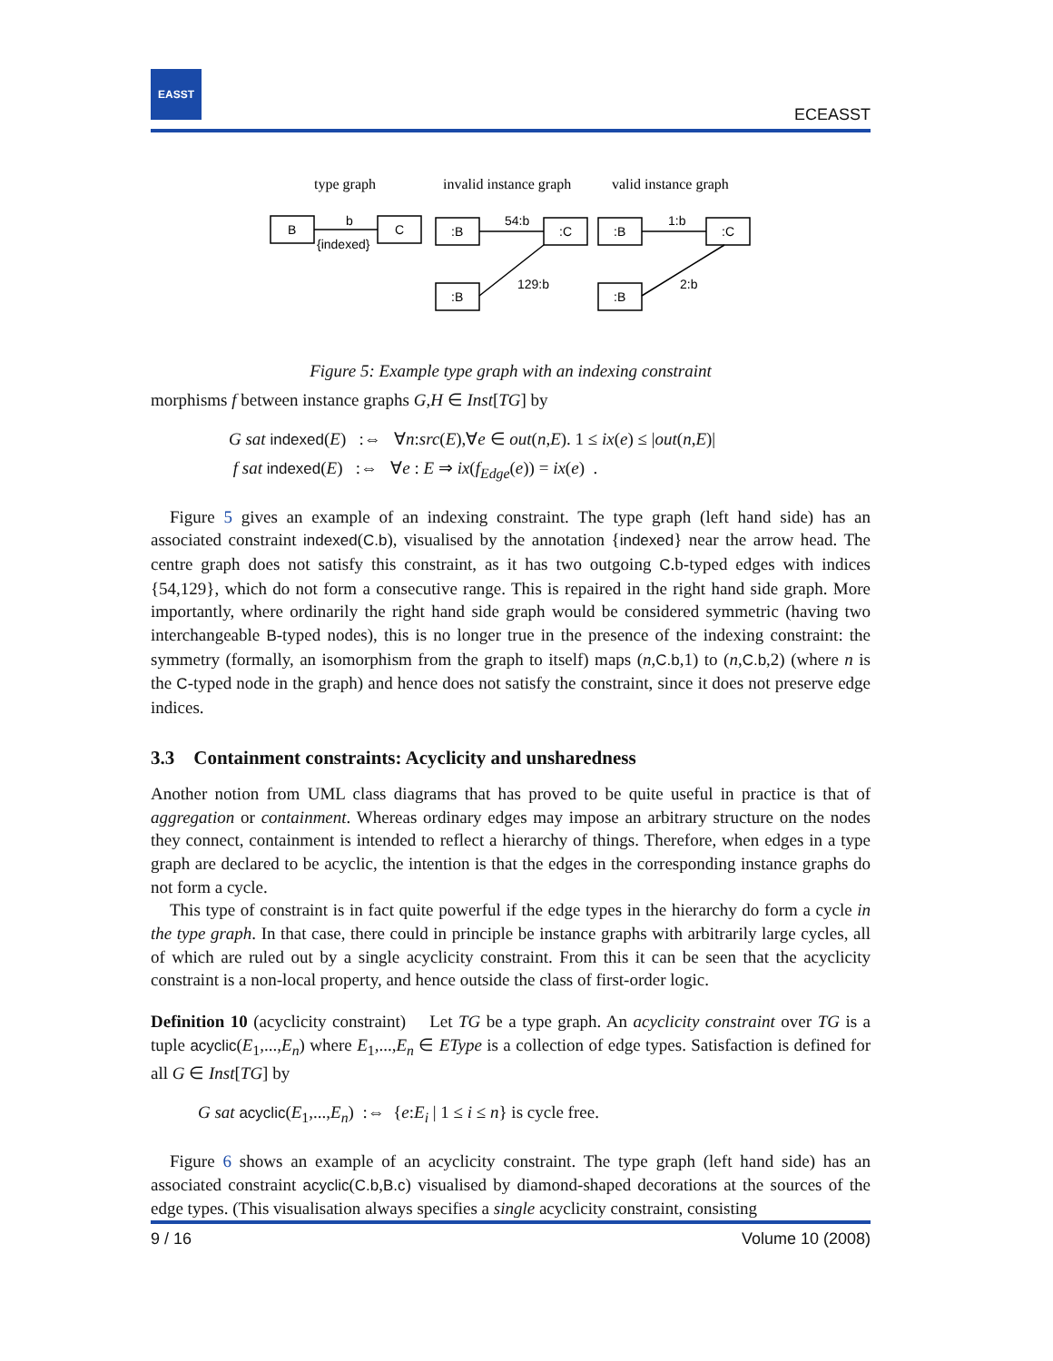EASST
ECEASST
type graph
invalid instance graph
valid instance graph
B
C
b
{indexed}
:B
:C
:B
54:b
129:b
:B
:C
:B
1:b
2:b
Figure 5: Example type graph with an indexing constraint
morphisms f between instance graphs G,H ∈ Inst[TG] by
G sat indexed(E) :⇔ ∀n:src(E),∀e ∈ out(n,E). 1 ≤ ix(e) ≤ |out(n,E)|
f sat indexed(E) :⇔ ∀e : E ⇒ ix(f<sub>Edge</sub>(e)) = ix(e) .
Figure 5 gives an example of an indexing constraint. The type graph (left hand side) has an associated constraint indexed(C.b), visualised by the annotation {indexed} near the arrow head. The centre graph does not satisfy this constraint, as it has two outgoing C.b-typed edges with indices {54,129}, which do not form a consecutive range. This is repaired in the right hand side graph. More importantly, where ordinarily the right hand side graph would be considered symmetric (having two interchangeable B-typed nodes), this is no longer true in the presence of the indexing constraint: the symmetry (formally, an isomorphism from the graph to itself) maps (n,C.b,1) to (n,C.b,2) (where n is the C-typed node in the graph) and hence does not satisfy the constraint, since it does not preserve edge indices.
3.3 Containment constraints: Acyclicity and unsharedness
Another notion from UML class diagrams that has proved to be quite useful in practice is that of aggregation or containment. Whereas ordinary edges may impose an arbitrary structure on the nodes they connect, containment is intended to reflect a hierarchy of things. Therefore, when edges in a type graph are declared to be acyclic, the intention is that the edges in the corresponding instance graphs do not form a cycle.
This type of constraint is in fact quite powerful if the edge types in the hierarchy do form a cycle in the type graph. In that case, there could in principle be instance graphs with arbitrarily large cycles, all of which are ruled out by a single acyclicity constraint. From this it can be seen that the acyclicity constraint is a non-local property, and hence outside the class of first-order logic.
Definition 10 (acyclicity constraint) Let TG be a type graph. An acyclicity constraint over TG is a tuple acyclic(E<sub>1</sub>,...,E<sub>n</sub>) where E<sub>1</sub>,...,E<sub>n</sub> ∈ EType is a collection of edge types. Satisfaction is defined for all G ∈ Inst[TG] by
G sat acyclic(E<sub>1</sub>,...,E<sub>n</sub>) :⇔ {e:E<sub>i</sub> | 1 ≤ i ≤ n} is cycle free.
Figure 6 shows an example of an acyclicity constraint. The type graph (left hand side) has an associated constraint acyclic(C.b,B.c) visualised by diamond-shaped decorations at the sources of the edge types. (This visualisation always specifies a single acyclicity constraint, consisting
9 / 16 Volume 10 (2008)